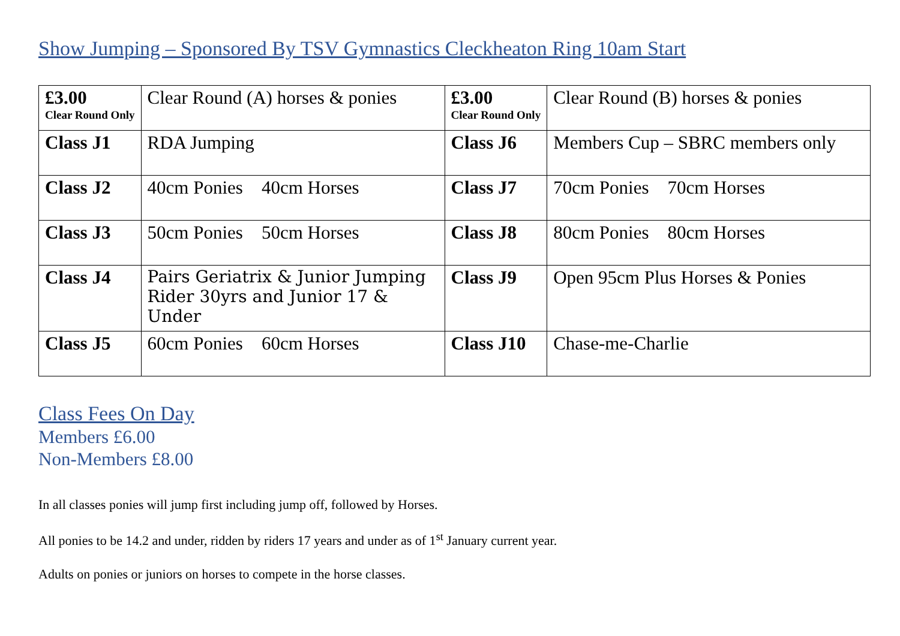Show Jumping – Sponsored By TSV Gymnastics Cleckheaton Ring 10am Start
| £3.00 Clear Round Only | Clear Round (A) horses & ponies | £3.00 Clear Round Only | Clear Round (B) horses & ponies |
| Class J1 | RDA Jumping | Class J6 | Members Cup – SBRC members only |
| Class J2 | 40cm Ponies 40cm Horses | Class J7 | 70cm Ponies 70cm Horses |
| Class J3 | 50cm Ponies 50cm Horses | Class J8 | 80cm Ponies 80cm Horses |
| Class J4 | Pairs Geriatrix & Junior Jumping Rider 30yrs and Junior 17 & Under | Class J9 | Open 95cm Plus Horses & Ponies |
| Class J5 | 60cm Ponies 60cm Horses | Class J10 | Chase-me-Charlie |
Class Fees On Day
Members £6.00
Non-Members £8.00
In all classes ponies will jump first including jump off, followed by Horses.
All ponies to be 14.2 and under, ridden by riders 17 years and under as of 1<sup>st</sup> January current year.
Adults on ponies or juniors on horses to compete in the horse classes.